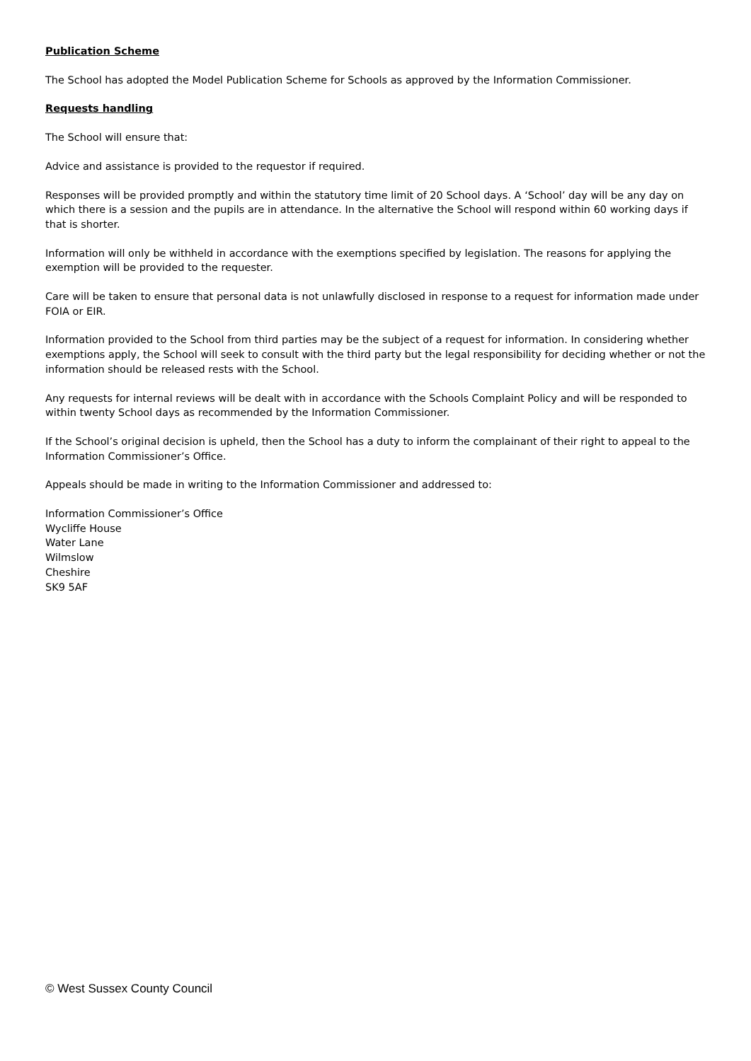Publication Scheme
The School has adopted the Model Publication Scheme for Schools as approved by the Information Commissioner.
Requests handling
The School will ensure that:
Advice and assistance is provided to the requestor if required.
Responses will be provided promptly and within the statutory time limit of 20 School days. A ‘School’ day will be any day on which there is a session and the pupils are in attendance. In the alternative the School will respond within 60 working days if that is shorter.
Information will only be withheld in accordance with the exemptions specified by legislation. The reasons for applying the exemption will be provided to the requester.
Care will be taken to ensure that personal data is not unlawfully disclosed in response to a request for information made under FOIA or EIR.
Information provided to the School from third parties may be the subject of a request for information. In considering whether exemptions apply, the School will seek to consult with the third party but the legal responsibility for deciding whether or not the information should be released rests with the School.
Any requests for internal reviews will be dealt with in accordance with the Schools Complaint Policy and will be responded to within twenty School days as recommended by the Information Commissioner.
If the School’s original decision is upheld, then the School has a duty to inform the complainant of their right to appeal to the Information Commissioner’s Office.
Appeals should be made in writing to the Information Commissioner and addressed to:
Information Commissioner’s Office
Wycliffe House
Water Lane
Wilmslow
Cheshire
SK9 5AF
© West Sussex County Council